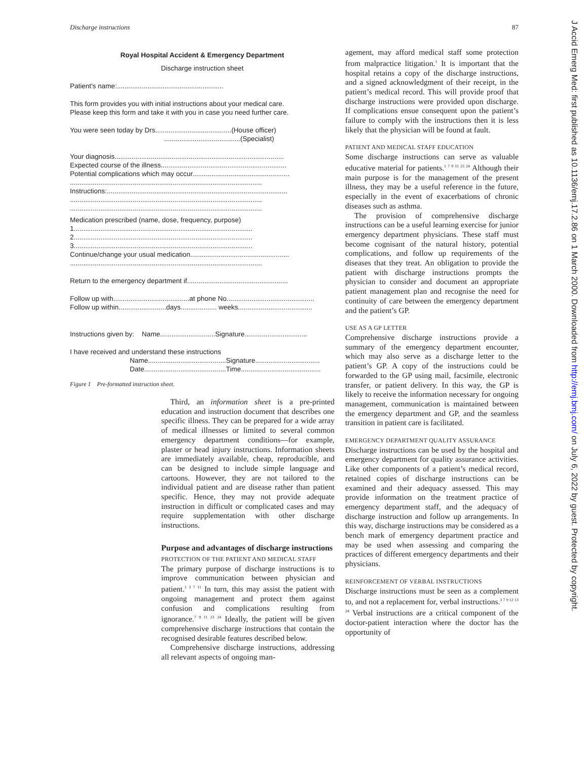Discharge instructions 87
Royal Hospital Accident & Emergency Department
Discharge instruction sheet
Patient's name:........................................................
This form provides you with initial instructions about your medical care.
Please keep this form and take it with you in case you need further care.
You were seen today by Drs........................................(House officer)
........................................(Specialist)
Your diagnosis.........................................................................................
Expected course of the illness..................................................................
Potential complications which may occur...................................................
.....................................................................................................
Instructions:...............................................................................................
.....................................................................................................
.....................................................................................................
Medication prescribed (name, dose, frequency, purpose)
1..............................................................................................
2..............................................................................................
3..............................................................................................
Continue/change your usual medication....................................................
.....................................................................................................
Return to the emergency department if.....................................................
Follow up with........................................at phone No..............................................
Follow up within.........................days................... weeks.......................................
Instructions given by: Name.............................Signature.................................
I have received and understand these instructions
Name.........................................Signature..................................
Date...........................................Time..........................................
Figure 1 Pre-formatted instruction sheet.
Third, an information sheet is a pre-printed education and instruction document that describes one specific illness. They can be prepared for a wide array of medical illnesses or limited to several common emergency department conditions—for example, plaster or head injury instructions. Information sheets are immediately available, cheap, reproducible, and can be designed to include simple language and cartoons. However, they are not tailored to the individual patient and are disease rather than patient specific. Hence, they may not provide adequate instruction in difficult or complicated cases and may require supplementation with other discharge instructions.
Purpose and advantages of discharge instructions
PROTECTION OF THE PATIENT AND MEDICAL STAFF
The primary purpose of discharge instructions is to improve communication between physician and patient.<sup>1 3 7 11</sup> In turn, this may assist the patient with ongoing management and protect them against confusion and complications resulting from ignorance.<sup>7 9 11 23 24</sup> Ideally, the patient will be given comprehensive discharge instructions that contain the recognised desirable features described below.
Comprehensive discharge instructions, addressing all relevant aspects of ongoing man-
agement, may afford medical staff some protection from malpractice litigation.<sup>1</sup> It is important that the hospital retains a copy of the discharge instructions, and a signed acknowledgment of their receipt, in the patient’s medical record. This will provide proof that discharge instructions were provided upon discharge. If complications ensue consequent upon the patient’s failure to comply with the instructions then it is less likely that the physician will be found at fault.
PATIENT AND MEDICAL STAFF EDUCATION
Some discharge instructions can serve as valuable educative material for patients.<sup>1 7 9 11 23 24</sup> Although their main purpose is for the management of the present illness, they may be a useful reference in the future, especially in the event of exacerbations of chronic diseases such as asthma.
The provision of comprehensive discharge instructions can be a useful learning exercise for junior emergency department physicians. These staff must become cognisant of the natural history, potential complications, and follow up requirements of the diseases that they treat. An obligation to provide the patient with discharge instructions prompts the physician to consider and document an appropriate patient management plan and recognise the need for continuity of care between the emergency department and the patient’s GP.
USE AS A GP LETTER
Comprehensive discharge instructions provide a summary of the emergency department encounter, which may also serve as a discharge letter to the patient’s GP. A copy of the instructions could be forwarded to the GP using mail, facsimile, electronic transfer, or patient delivery. In this way, the GP is likely to receive the information necessary for ongoing management, communication is maintained between the emergency department and GP, and the seamless transition in patient care is facilitated.
EMERGENCY DEPARTMENT QUALITY ASSURANCE
Discharge instructions can be used by the hospital and emergency department for quality assurance activities. Like other components of a patient’s medical record, retained copies of discharge instructions can be examined and their adequacy assessed. This may provide information on the treatment practice of emergency department staff, and the adequacy of discharge instruction and follow up arrangements. In this way, discharge instructions may be considered as a bench mark of emergency department practice and may be used when assessing and comparing the practices of different emergency departments and their physicians.
REINFORCEMENT OF VERBAL INSTRUCTIONS
Discharge instructions must be seen as a complement to, and not a replacement for, verbal instructions.<sup>3 7 9 12 13 24</sup> Verbal instructions are a critical component of the doctor-patient interaction where the doctor has the opportunity of
J Accid Emerg Med: first published as 10.1136/emj.17.2.86 on 1 March 2000. Downloaded from http://emj.bmj.com/ on July 6, 2022 by guest. Protected by copyright.